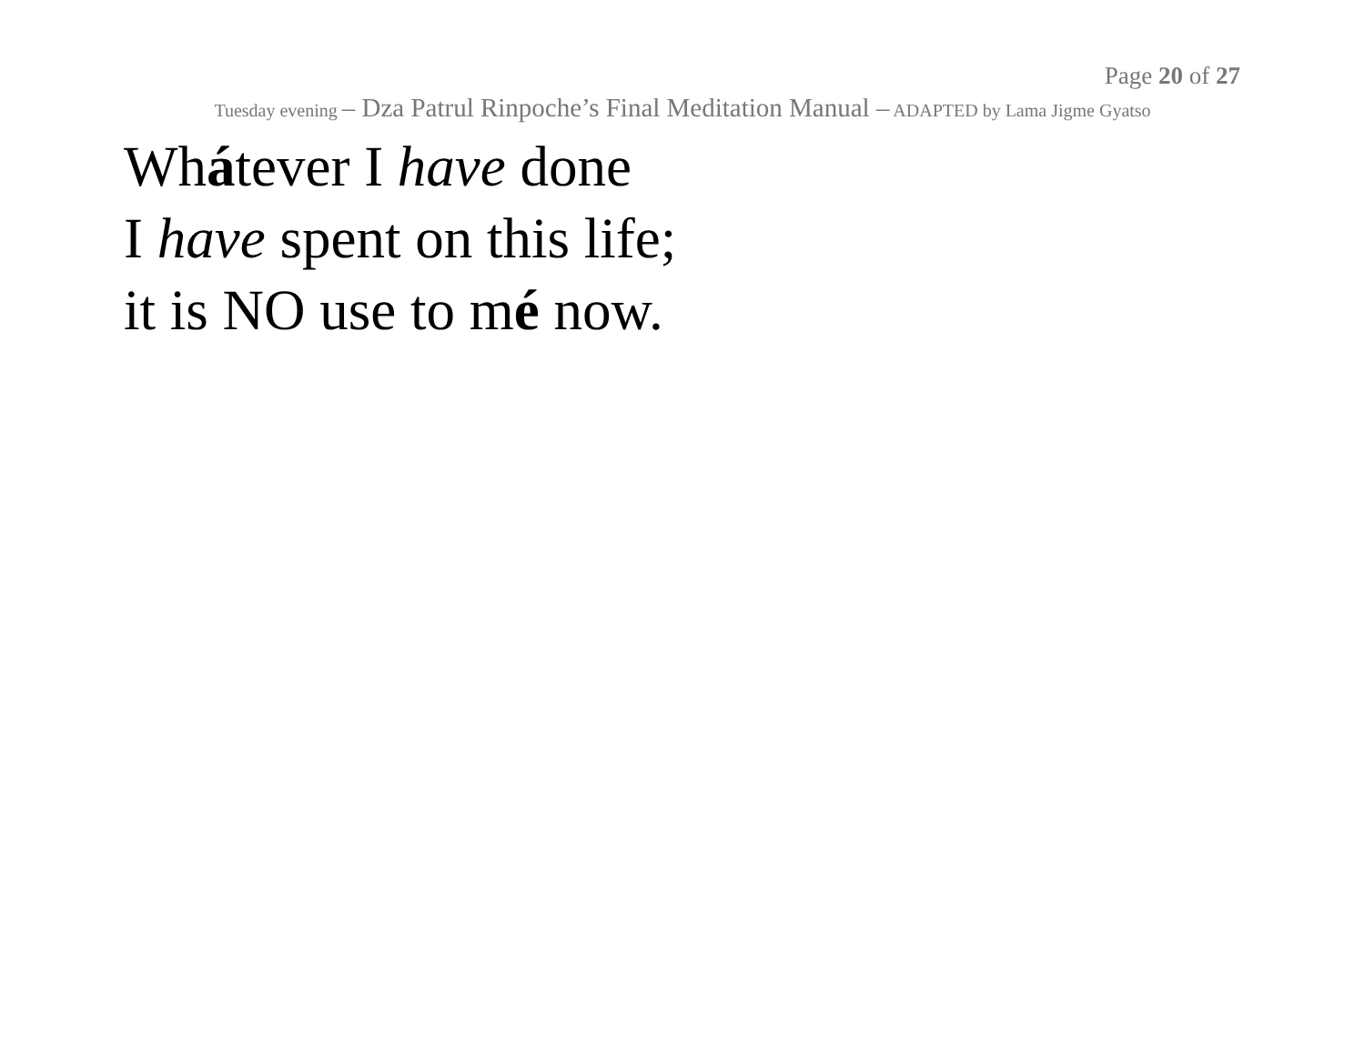Page 20 of 27
Tuesday evening – Dza Patrul Rinpoche’s Final Meditation Manual – ADAPTED by Lama Jigme Gyatso
Whátever I have done
I have spent on this life;
it is NO use to mé now.